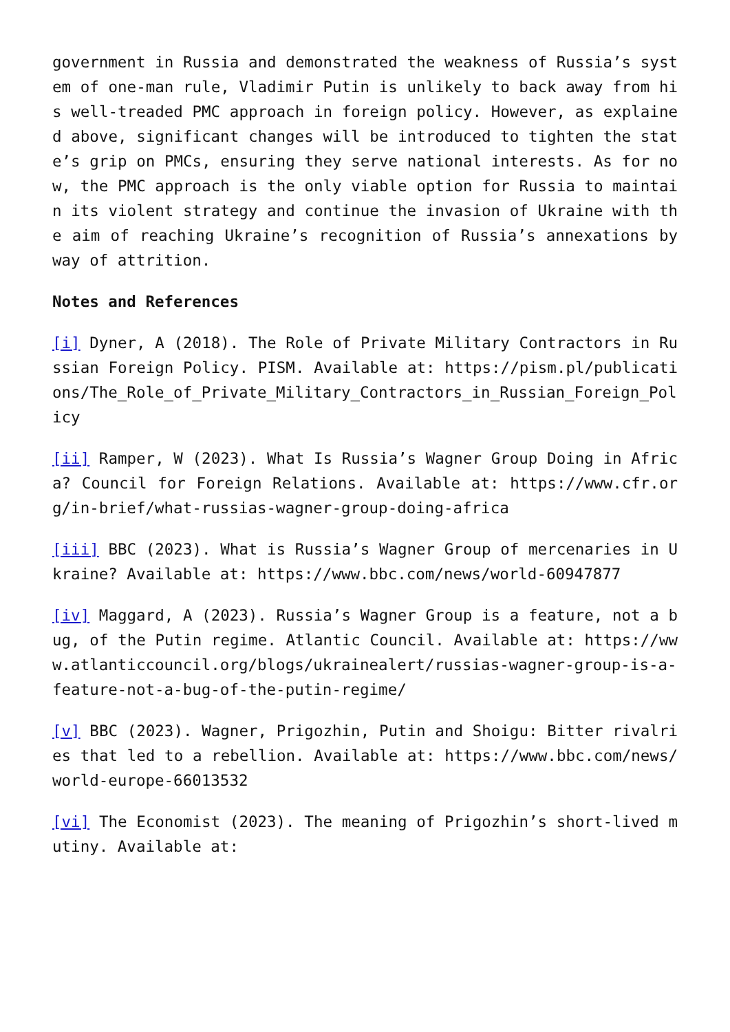government in Russia and demonstrated the weakness of Russia’s system of one-man rule, Vladimir Putin is unlikely to back away from his well-treaded PMC approach in foreign policy. However, as explained above, significant changes will be introduced to tighten the state’s grip on PMCs, ensuring they serve national interests. As for now, the PMC approach is the only viable option for Russia to maintain its violent strategy and continue the invasion of Ukraine with the aim of reaching Ukraine’s recognition of Russia’s annexations by way of attrition.
Notes and References
[i] Dyner, A (2018). The Role of Private Military Contractors in Russian Foreign Policy. PISM. Available at: https://pism.pl/publications/The_Role_of_Private_Military_Contractors_in_Russian_Foreign_Policy
[ii] Ramper, W (2023). What Is Russia’s Wagner Group Doing in Africa? Council for Foreign Relations. Available at: https://www.cfr.org/in-brief/what-russias-wagner-group-doing-africa
[iii] BBC (2023). What is Russia’s Wagner Group of mercenaries in Ukraine? Available at: https://www.bbc.com/news/world-60947877
[iv] Maggard, A (2023). Russia’s Wagner Group is a feature, not a bug, of the Putin regime. Atlantic Council. Available at: https://www.atlanticcouncil.org/blogs/ukrainealert/russias-wagner-group-is-a-feature-not-a-bug-of-the-putin-regime/
[v] BBC (2023). Wagner, Prigozhin, Putin and Shoigu: Bitter rivalries that led to a rebellion. Available at: https://www.bbc.com/news/world-europe-66013532
[vi] The Economist (2023). The meaning of Prigozhin’s short-lived mutiny. Available at: